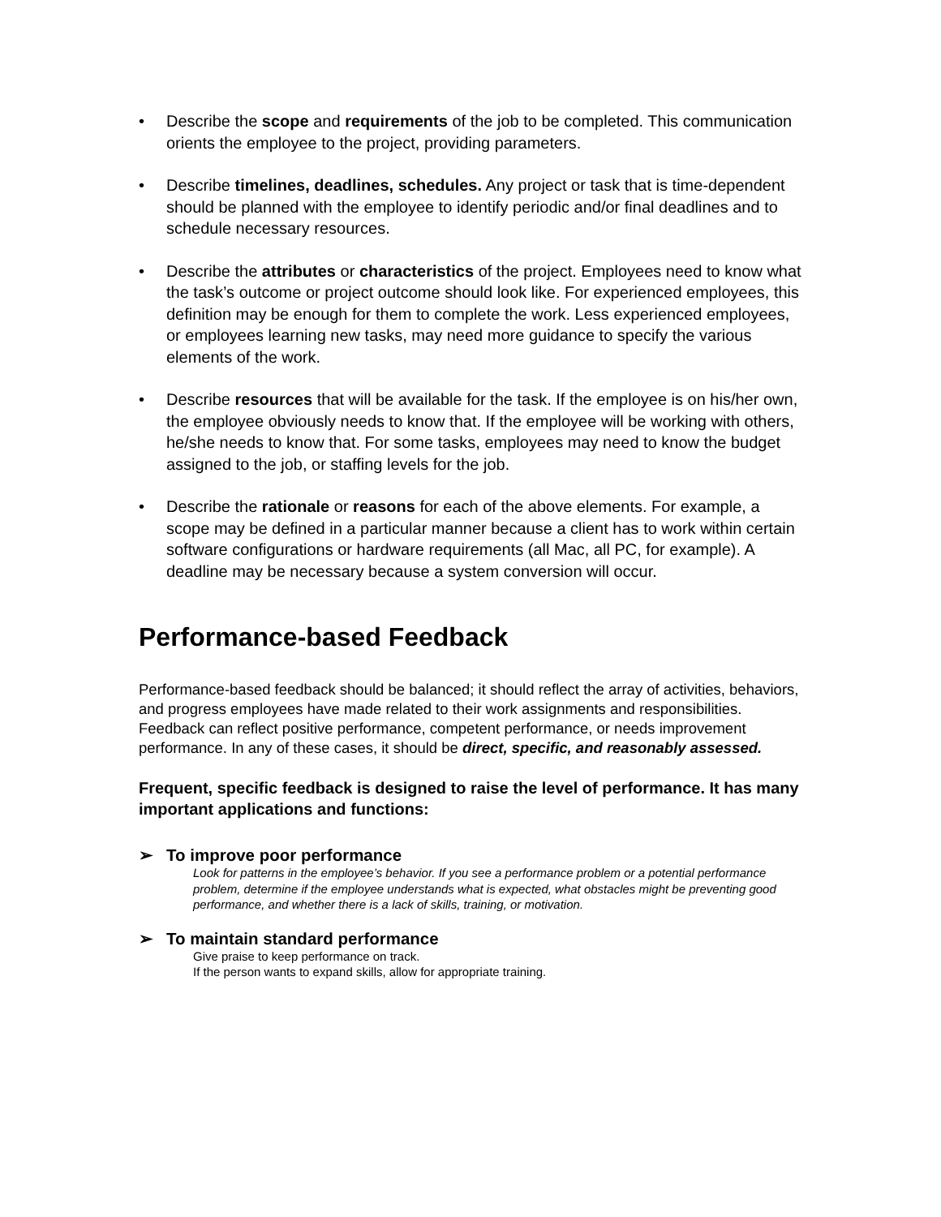• Describe the scope and requirements of the job to be completed. This communication orients the employee to the project, providing parameters.
• Describe timelines, deadlines, schedules. Any project or task that is time-dependent should be planned with the employee to identify periodic and/or final deadlines and to schedule necessary resources.
• Describe the attributes or characteristics of the project. Employees need to know what the task’s outcome or project outcome should look like. For experienced employees, this definition may be enough for them to complete the work. Less experienced employees, or employees learning new tasks, may need more guidance to specify the various elements of the work.
• Describe resources that will be available for the task. If the employee is on his/her own, the employee obviously needs to know that. If the employee will be working with others, he/she needs to know that. For some tasks, employees may need to know the budget assigned to the job, or staffing levels for the job.
• Describe the rationale or reasons for each of the above elements. For example, a scope may be defined in a particular manner because a client has to work within certain software configurations or hardware requirements (all Mac, all PC, for example). A deadline may be necessary because a system conversion will occur.
Performance-based Feedback
Performance-based feedback should be balanced; it should reflect the array of activities, behaviors, and progress employees have made related to their work assignments and responsibilities. Feedback can reflect positive performance, competent performance, or needs improvement performance. In any of these cases, it should be direct, specific, and reasonably assessed.
Frequent, specific feedback is designed to raise the level of performance. It has many important applications and functions:
➢ To improve poor performance
Look for patterns in the employee’s behavior. If you see a performance problem or a potential performance problem, determine if the employee understands what is expected, what obstacles might be preventing good performance, and whether there is a lack of skills, training, or motivation.
➢ To maintain standard performance
Give praise to keep performance on track.
If the person wants to expand skills, allow for appropriate training.